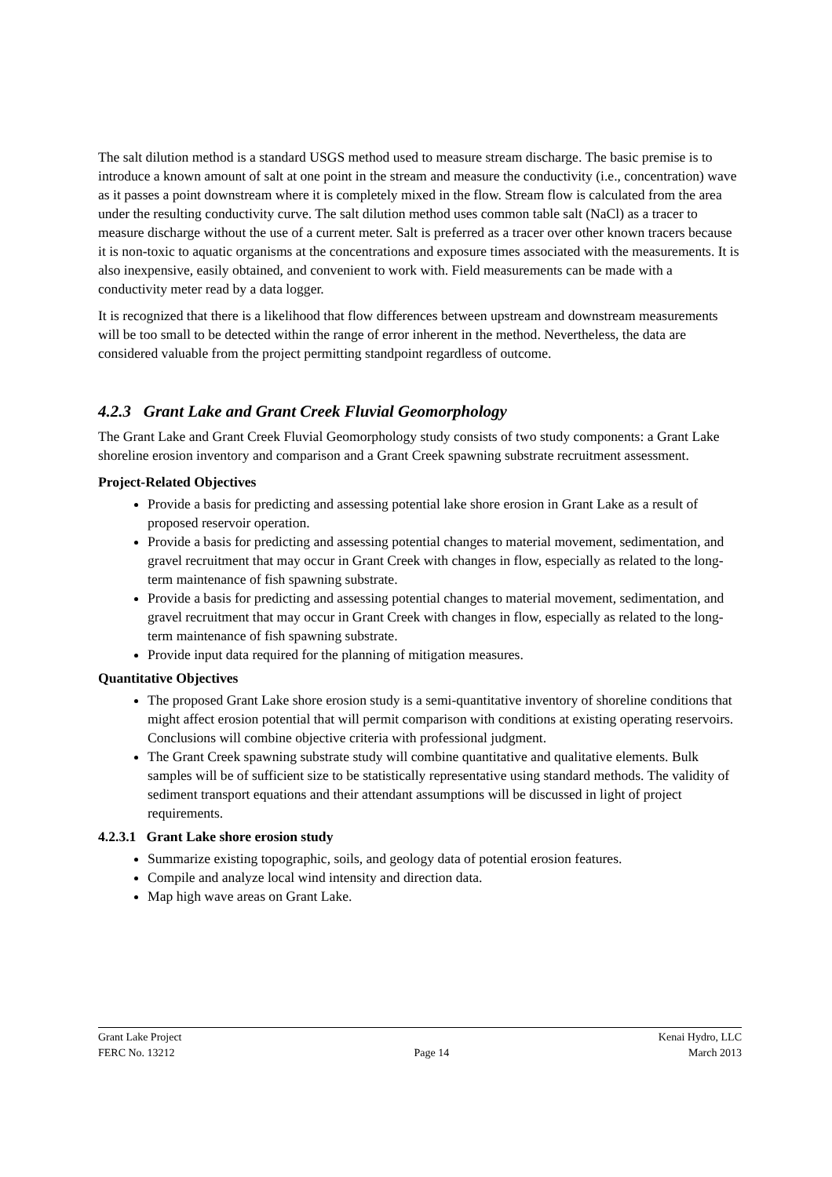The salt dilution method is a standard USGS method used to measure stream discharge. The basic premise is to introduce a known amount of salt at one point in the stream and measure the conductivity (i.e., concentration) wave as it passes a point downstream where it is completely mixed in the flow. Stream flow is calculated from the area under the resulting conductivity curve. The salt dilution method uses common table salt (NaCl) as a tracer to measure discharge without the use of a current meter. Salt is preferred as a tracer over other known tracers because it is non-toxic to aquatic organisms at the concentrations and exposure times associated with the measurements. It is also inexpensive, easily obtained, and convenient to work with. Field measurements can be made with a conductivity meter read by a data logger.
It is recognized that there is a likelihood that flow differences between upstream and downstream measurements will be too small to be detected within the range of error inherent in the method. Nevertheless, the data are considered valuable from the project permitting standpoint regardless of outcome.
4.2.3 Grant Lake and Grant Creek Fluvial Geomorphology
The Grant Lake and Grant Creek Fluvial Geomorphology study consists of two study components: a Grant Lake shoreline erosion inventory and comparison and a Grant Creek spawning substrate recruitment assessment.
Project-Related Objectives
Provide a basis for predicting and assessing potential lake shore erosion in Grant Lake as a result of proposed reservoir operation.
Provide a basis for predicting and assessing potential changes to material movement, sedimentation, and gravel recruitment that may occur in Grant Creek with changes in flow, especially as related to the long-term maintenance of fish spawning substrate.
Provide a basis for predicting and assessing potential changes to material movement, sedimentation, and gravel recruitment that may occur in Grant Creek with changes in flow, especially as related to the long-term maintenance of fish spawning substrate.
Provide input data required for the planning of mitigation measures.
Quantitative Objectives
The proposed Grant Lake shore erosion study is a semi-quantitative inventory of shoreline conditions that might affect erosion potential that will permit comparison with conditions at existing operating reservoirs. Conclusions will combine objective criteria with professional judgment.
The Grant Creek spawning substrate study will combine quantitative and qualitative elements. Bulk samples will be of sufficient size to be statistically representative using standard methods. The validity of sediment transport equations and their attendant assumptions will be discussed in light of project requirements.
4.2.3.1 Grant Lake shore erosion study
Summarize existing topographic, soils, and geology data of potential erosion features.
Compile and analyze local wind intensity and direction data.
Map high wave areas on Grant Lake.
Grant Lake Project Kenai Hydro, LLC
FERC No. 13212 Page 14 March 2013